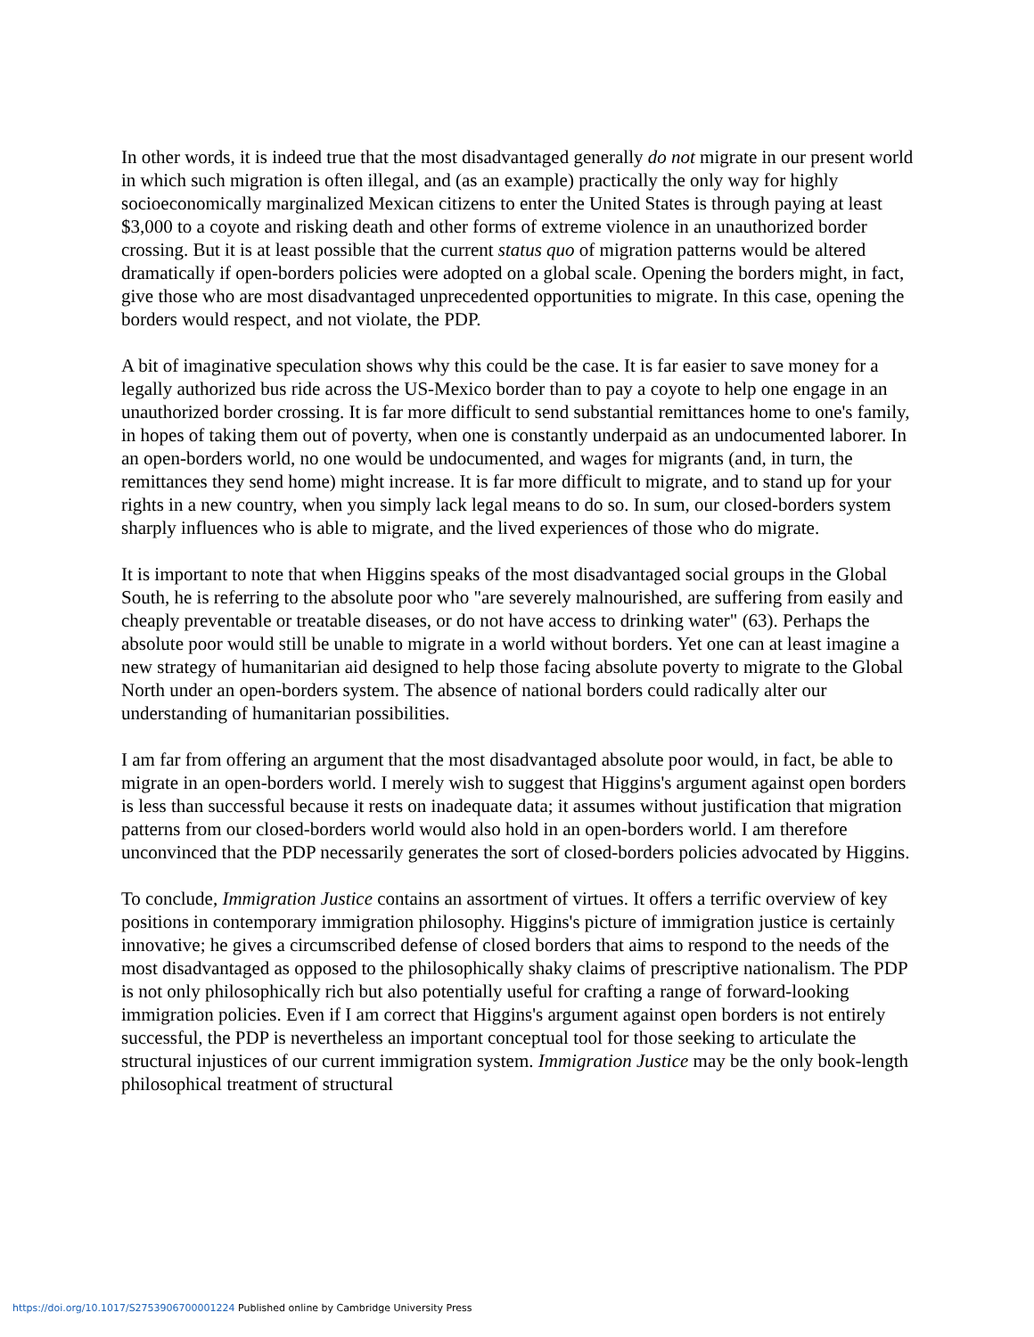In other words, it is indeed true that the most disadvantaged generally do not migrate in our present world in which such migration is often illegal, and (as an example) practically the only way for highly socioeconomically marginalized Mexican citizens to enter the United States is through paying at least $3,000 to a coyote and risking death and other forms of extreme violence in an unauthorized border crossing. But it is at least possible that the current status quo of migration patterns would be altered dramatically if open-borders policies were adopted on a global scale. Opening the borders might, in fact, give those who are most disadvantaged unprecedented opportunities to migrate. In this case, opening the borders would respect, and not violate, the PDP.
A bit of imaginative speculation shows why this could be the case. It is far easier to save money for a legally authorized bus ride across the US-Mexico border than to pay a coyote to help one engage in an unauthorized border crossing. It is far more difficult to send substantial remittances home to one's family, in hopes of taking them out of poverty, when one is constantly underpaid as an undocumented laborer. In an open-borders world, no one would be undocumented, and wages for migrants (and, in turn, the remittances they send home) might increase. It is far more difficult to migrate, and to stand up for your rights in a new country, when you simply lack legal means to do so. In sum, our closed-borders system sharply influences who is able to migrate, and the lived experiences of those who do migrate.
It is important to note that when Higgins speaks of the most disadvantaged social groups in the Global South, he is referring to the absolute poor who "are severely malnourished, are suffering from easily and cheaply preventable or treatable diseases, or do not have access to drinking water" (63). Perhaps the absolute poor would still be unable to migrate in a world without borders. Yet one can at least imagine a new strategy of humanitarian aid designed to help those facing absolute poverty to migrate to the Global North under an open-borders system. The absence of national borders could radically alter our understanding of humanitarian possibilities.
I am far from offering an argument that the most disadvantaged absolute poor would, in fact, be able to migrate in an open-borders world. I merely wish to suggest that Higgins's argument against open borders is less than successful because it rests on inadequate data; it assumes without justification that migration patterns from our closed-borders world would also hold in an open-borders world. I am therefore unconvinced that the PDP necessarily generates the sort of closed-borders policies advocated by Higgins.
To conclude, Immigration Justice contains an assortment of virtues. It offers a terrific overview of key positions in contemporary immigration philosophy. Higgins's picture of immigration justice is certainly innovative; he gives a circumscribed defense of closed borders that aims to respond to the needs of the most disadvantaged as opposed to the philosophically shaky claims of prescriptive nationalism. The PDP is not only philosophically rich but also potentially useful for crafting a range of forward-looking immigration policies. Even if I am correct that Higgins's argument against open borders is not entirely successful, the PDP is nevertheless an important conceptual tool for those seeking to articulate the structural injustices of our current immigration system. Immigration Justice may be the only book-length philosophical treatment of structural
https://doi.org/10.1017/S2753906700001224 Published online by Cambridge University Press